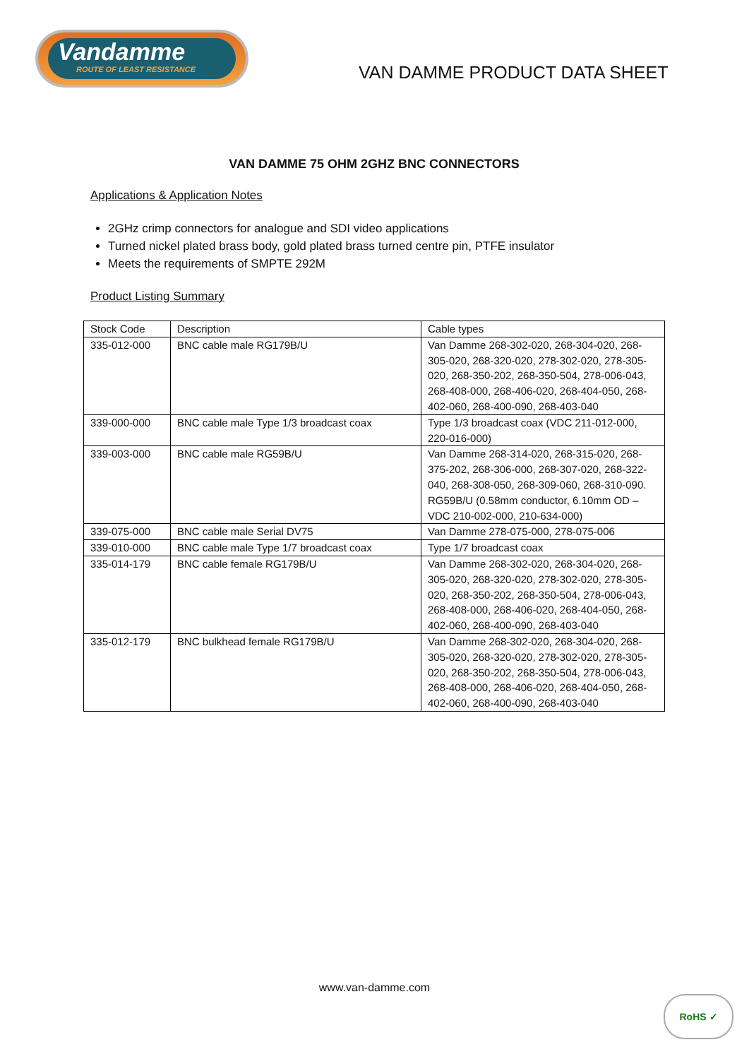Vandamme
ROUTE OF LEAST RESISTANCE
VAN DAMME PRODUCT DATA SHEET
VAN DAMME 75 OHM 2GHZ BNC CONNECTORS
Applications & Application Notes
2GHz crimp connectors for analogue and SDI video applications
Turned nickel plated brass body, gold plated brass turned centre pin, PTFE insulator
Meets the requirements of SMPTE 292M
Product Listing Summary
| Stock Code | Description | Cable types |
| --- | --- | --- |
| 335-012-000 | BNC cable male RG179B/U | Van Damme 268-302-020, 268-304-020, 268-305-020, 268-320-020, 278-302-020, 278-305-020, 268-350-202, 268-350-504, 278-006-043, 268-408-000, 268-406-020, 268-404-050, 268-402-060, 268-400-090, 268-403-040 |
| 339-000-000 | BNC cable male Type 1/3 broadcast coax | Type 1/3 broadcast coax (VDC 211-012-000, 220-016-000) |
| 339-003-000 | BNC cable male RG59B/U | Van Damme 268-314-020, 268-315-020, 268-375-202, 268-306-000, 268-307-020, 268-322-040, 268-308-050, 268-309-060, 268-310-090. RG59B/U (0.58mm conductor, 6.10mm OD – VDC 210-002-000, 210-634-000) |
| 339-075-000 | BNC cable male Serial DV75 | Van Damme 278-075-000, 278-075-006 |
| 339-010-000 | BNC cable male Type 1/7 broadcast coax | Type 1/7 broadcast coax |
| 335-014-179 | BNC cable female RG179B/U | Van Damme 268-302-020, 268-304-020, 268-305-020, 268-320-020, 278-302-020, 278-305-020, 268-350-202, 268-350-504, 278-006-043, 268-408-000, 268-406-020, 268-404-050, 268-402-060, 268-400-090, 268-403-040 |
| 335-012-179 | BNC bulkhead female RG179B/U | Van Damme 268-302-020, 268-304-020, 268-305-020, 268-320-020, 278-302-020, 278-305-020, 268-350-202, 268-350-504, 278-006-043, 268-408-000, 268-406-020, 268-404-050, 268-402-060, 268-400-090, 268-403-040 |
www.van-damme.com
RoHS ✓